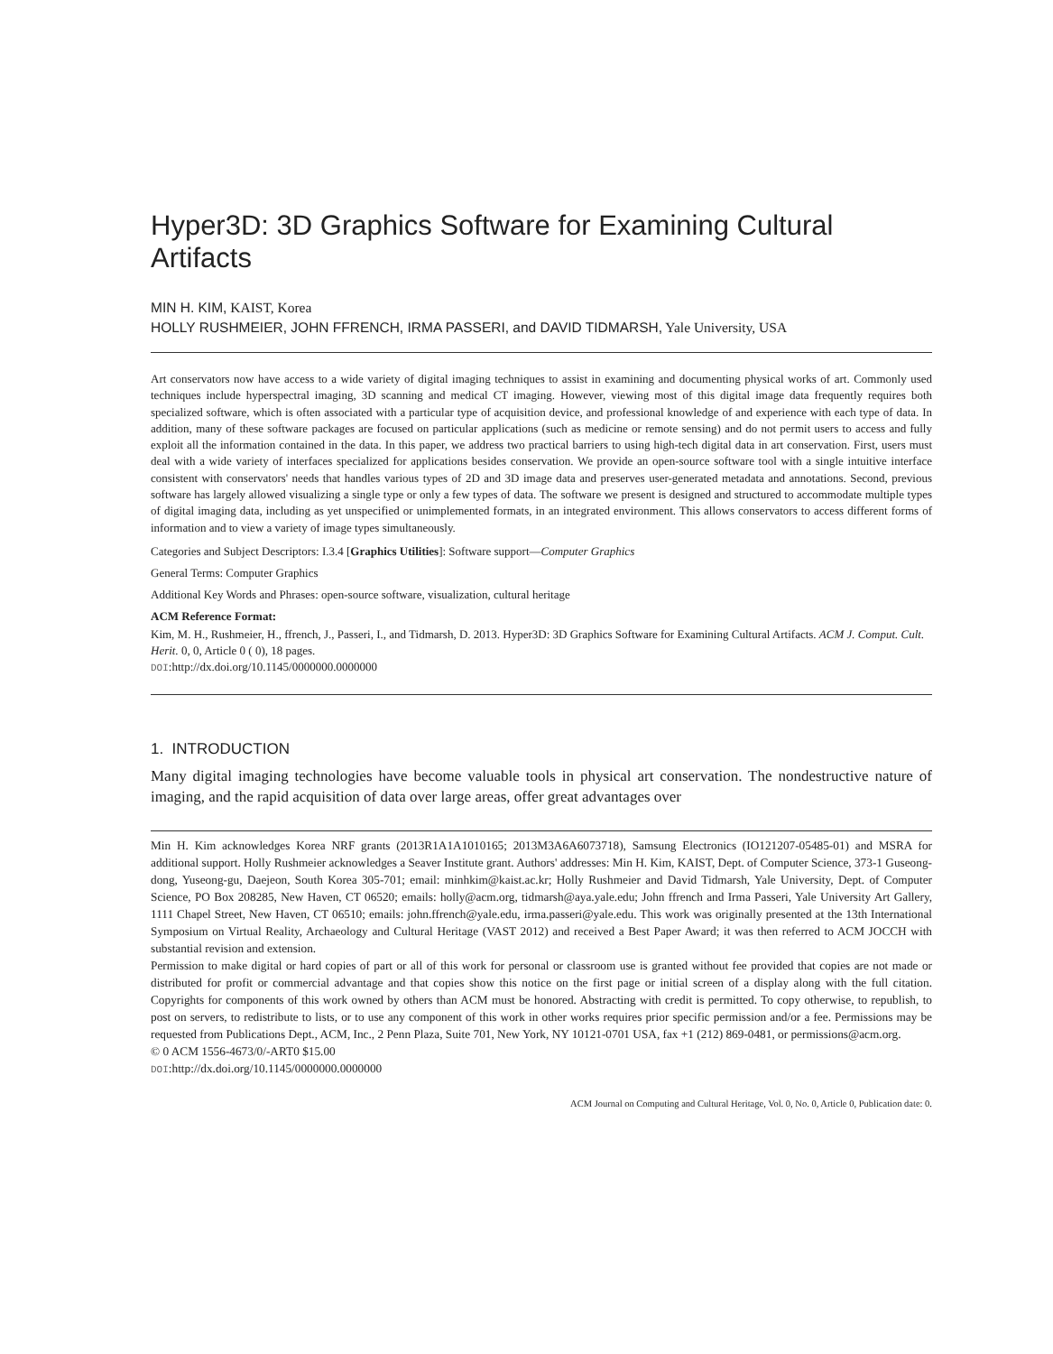Hyper3D: 3D Graphics Software for Examining Cultural Artifacts
MIN H. KIM, KAIST, Korea
HOLLY RUSHMEIER, JOHN FFRENCH, IRMA PASSERI, and DAVID TIDMARSH, Yale University, USA
Art conservators now have access to a wide variety of digital imaging techniques to assist in examining and documenting physical works of art. Commonly used techniques include hyperspectral imaging, 3D scanning and medical CT imaging. However, viewing most of this digital image data frequently requires both specialized software, which is often associated with a particular type of acquisition device, and professional knowledge of and experience with each type of data. In addition, many of these software packages are focused on particular applications (such as medicine or remote sensing) and do not permit users to access and fully exploit all the information contained in the data. In this paper, we address two practical barriers to using high-tech digital data in art conservation. First, users must deal with a wide variety of interfaces specialized for applications besides conservation. We provide an open-source software tool with a single intuitive interface consistent with conservators' needs that handles various types of 2D and 3D image data and preserves user-generated metadata and annotations. Second, previous software has largely allowed visualizing a single type or only a few types of data. The software we present is designed and structured to accommodate multiple types of digital imaging data, including as yet unspecified or unimplemented formats, in an integrated environment. This allows conservators to access different forms of information and to view a variety of image types simultaneously.
Categories and Subject Descriptors: I.3.4 [Graphics Utilities]: Software support—Computer Graphics
General Terms: Computer Graphics
Additional Key Words and Phrases: open-source software, visualization, cultural heritage
ACM Reference Format:
Kim, M. H., Rushmeier, H., ffrench, J., Passeri, I., and Tidmarsh, D. 2013. Hyper3D: 3D Graphics Software for Examining Cultural Artifacts. ACM J. Comput. Cult. Herit. 0, 0, Article 0 ( 0), 18 pages.
DOI:http://dx.doi.org/10.1145/0000000.0000000
1. INTRODUCTION
Many digital imaging technologies have become valuable tools in physical art conservation. The nondestructive nature of imaging, and the rapid acquisition of data over large areas, offer great advantages over
Min H. Kim acknowledges Korea NRF grants (2013R1A1A1010165; 2013M3A6A6073718), Samsung Electronics (IO121207-05485-01) and MSRA for additional support. Holly Rushmeier acknowledges a Seaver Institute grant. Authors' addresses: Min H. Kim, KAIST, Dept. of Computer Science, 373-1 Guseong-dong, Yuseong-gu, Daejeon, South Korea 305-701; email: minhkim@kaist.ac.kr; Holly Rushmeier and David Tidmarsh, Yale University, Dept. of Computer Science, PO Box 208285, New Haven, CT 06520; emails: holly@acm.org, tidmarsh@aya.yale.edu; John ffrench and Irma Passeri, Yale University Art Gallery, 1111 Chapel Street, New Haven, CT 06510; emails: john.ffrench@yale.edu, irma.passeri@yale.edu. This work was originally presented at the 13th International Symposium on Virtual Reality, Archaeology and Cultural Heritage (VAST 2012) and received a Best Paper Award; it was then referred to ACM JOCCH with substantial revision and extension.
Permission to make digital or hard copies of part or all of this work for personal or classroom use is granted without fee provided that copies are not made or distributed for profit or commercial advantage and that copies show this notice on the first page or initial screen of a display along with the full citation. Copyrights for components of this work owned by others than ACM must be honored. Abstracting with credit is permitted. To copy otherwise, to republish, to post on servers, to redistribute to lists, or to use any component of this work in other works requires prior specific permission and/or a fee. Permissions may be requested from Publications Dept., ACM, Inc., 2 Penn Plaza, Suite 701, New York, NY 10121-0701 USA, fax +1 (212) 869-0481, or permissions@acm.org.
© 0 ACM 1556-4673/0/-ART0 $15.00
DOI:http://dx.doi.org/10.1145/0000000.0000000
ACM Journal on Computing and Cultural Heritage, Vol. 0, No. 0, Article 0, Publication date: 0.